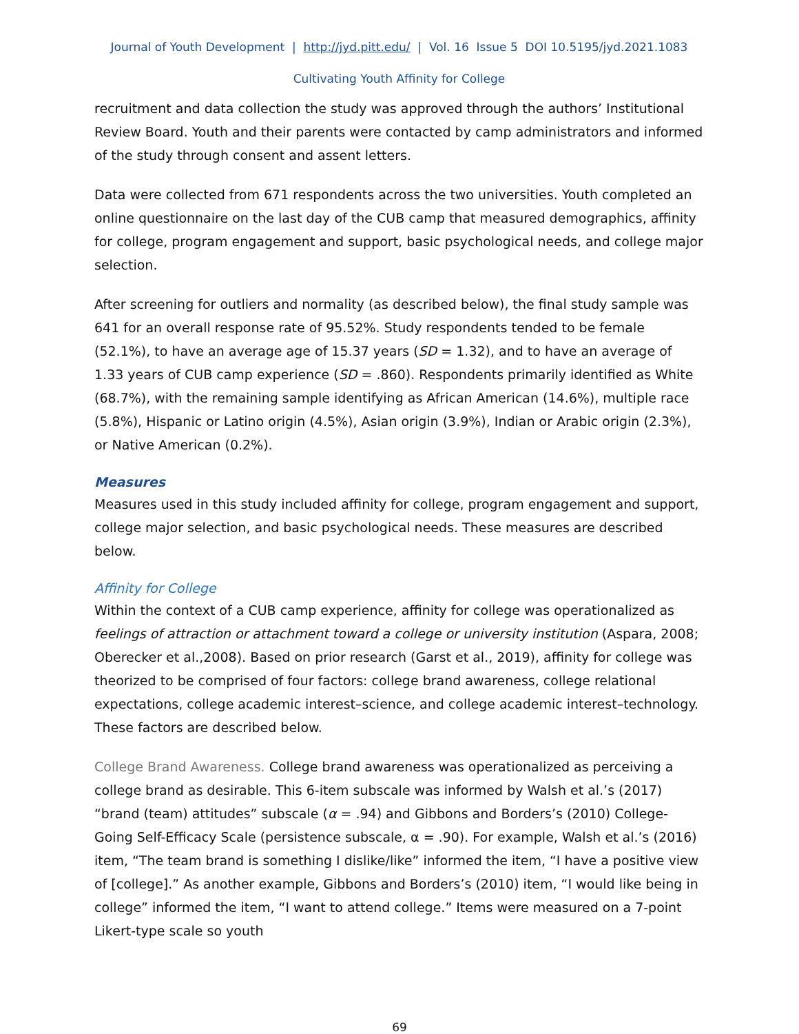Journal of Youth Development | http://jyd.pitt.edu/ | Vol. 16 Issue 5 DOI 10.5195/jyd.2021.1083
Cultivating Youth Affinity for College
recruitment and data collection the study was approved through the authors’ Institutional Review Board. Youth and their parents were contacted by camp administrators and informed of the study through consent and assent letters.
Data were collected from 671 respondents across the two universities. Youth completed an online questionnaire on the last day of the CUB camp that measured demographics, affinity for college, program engagement and support, basic psychological needs, and college major selection.
After screening for outliers and normality (as described below), the final study sample was 641 for an overall response rate of 95.52%. Study respondents tended to be female (52.1%), to have an average age of 15.37 years (SD = 1.32), and to have an average of 1.33 years of CUB camp experience (SD = .860). Respondents primarily identified as White (68.7%), with the remaining sample identifying as African American (14.6%), multiple race (5.8%), Hispanic or Latino origin (4.5%), Asian origin (3.9%), Indian or Arabic origin (2.3%), or Native American (0.2%).
Measures
Measures used in this study included affinity for college, program engagement and support, college major selection, and basic psychological needs. These measures are described below.
Affinity for College
Within the context of a CUB camp experience, affinity for college was operationalized as feelings of attraction or attachment toward a college or university institution (Aspara, 2008; Oberecker et al.,2008). Based on prior research (Garst et al., 2019), affinity for college was theorized to be comprised of four factors: college brand awareness, college relational expectations, college academic interest–science, and college academic interest–technology. These factors are described below.
College Brand Awareness. College brand awareness was operationalized as perceiving a college brand as desirable. This 6-item subscale was informed by Walsh et al.’s (2017) “brand (team) attitudes” subscale (α = .94) and Gibbons and Borders’s (2010) College-Going Self-Efficacy Scale (persistence subscale, α = .90). For example, Walsh et al.’s (2016) item, “The team brand is something I dislike/like” informed the item, “I have a positive view of [college].” As another example, Gibbons and Borders’s (2010) item, “I would like being in college” informed the item, “I want to attend college.” Items were measured on a 7-point Likert-type scale so youth
69